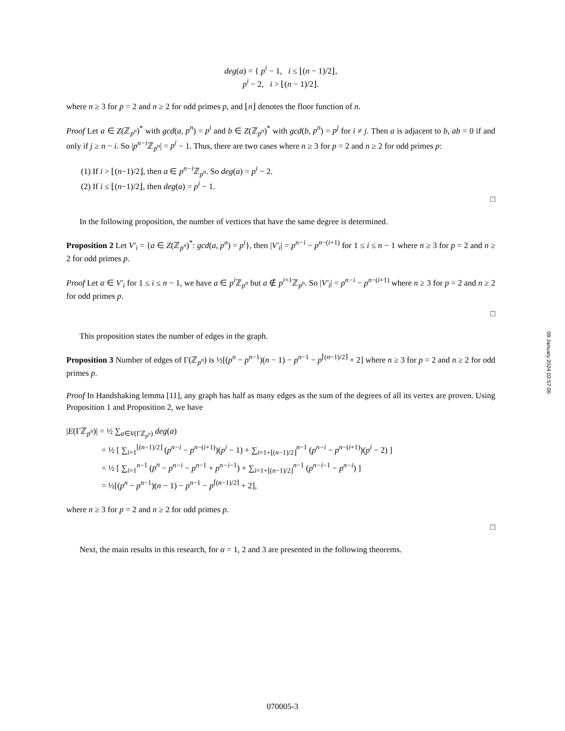deg(a) = { p<sup>i</sup> − 1, i ≤ ⌊(n − 1)/2⌋,
p<sup>i</sup> − 2, i > ⌊(n − 1)/2⌋.
where n ≥ 3 for p = 2 and n ≥ 2 for odd primes p, and ⌊n⌋ denotes the floor function of n.
Proof Let a ∈ Z(ℤ<sub>p<sup>n</sup></sub>)<sup>*</sup> with gcd(a, p<sup>n</sup>) = p<sup>i</sup> and b ∈ Z(ℤ<sub>p<sup>n</sup></sub>)<sup>*</sup> with gcd(b, p<sup>n</sup>) = p<sup>j</sup> for i ≠ j. Then a is adjacent to b, ab = 0 if and only if j ≥ n − i. So |p<sup>n−i</sup>ℤ<sub>p<sup>n</sup></sub>| = p<sup>i</sup> − 1. Thus, there are two cases where n ≥ 3 for p = 2 and n ≥ 2 for odd primes p:
(1) If i > ⌊(n−1)/2⌋, then a ∈ p<sup>n−i</sup>ℤ<sub>p<sup>n</sup></sub>. So deg(a) = p<sup>i</sup> − 2.
(2) If i ≤ ⌊(n−1)/2⌋, then deg(a) = p<sup>i</sup> − 1.
□
In the following proposition, the number of vertices that have the same degree is determined.
Proposition 2 Let V′<sub>i</sub> = {a ∈ Z(ℤ<sub>p<sup>n</sup></sub>)<sup>*</sup>: gcd(a, p<sup>n</sup>) = p<sup>i</sup>}, then |V′<sub>i</sub>| = p<sup>n−i</sup> − p<sup>n−(i+1)</sup> for 1 ≤ i ≤ n − 1 where n ≥ 3 for p = 2 and n ≥ 2 for odd primes p.
Proof Let α ∈ V′<sub>i</sub> for 1 ≤ i ≤ n − 1, we have a ∈ p<sup>i</sup> ℤ<sub>p<sup>n</sup></sub> but a ∉ p<sup>i+1</sup>ℤ<sub>p<sup>n</sup></sub>. So |V′<sub>i</sub>| = p<sup>n−i</sup> − p<sup>n−(i+1)</sup> where n ≥ 3 for p = 2 and n ≥ 2 for odd primes p.
□
This proposition states the number of edges in the graph.
Proposition 3 Number of edges of Γ(ℤ<sub>p<sup>n</sup></sub>) is ½[(p<sup>n</sup> − p<sup>n−1</sup>)(n − 1) − p<sup>n−1</sup> − p<sup>⌈(n−1)/2⌉</sup> + 2] where n ≥ 3 for p = 2 and n ≥ 2 for odd primes p.
Proof In Handshaking lemma [11], any graph has half as many edges as the sum of the degrees of all its vertex are proven. Using Proposition 1 and Proposition 2, we have
|E(Γℤ<sub>p<sup>n</sup></sub>)| = ½ ∑<sub>a∈V(Γℤ<sub>p<sup>n</sup></sub>)</sub> deg(a)
     = ½ [ ∑<sub>i=1</sub><sup>⌊(n−1)/2⌋</sup> (p<sup>n−i</sup> − p<sup>n−(i+1)</sup>)(p<sup>i</sup> − 1) + ∑<sub>i=1+⌊(n−1)/2⌋</sub><sup>n−1</sup> (p<sup>n−i</sup> − p<sup>n−(i+1)</sup>)(p<sup>i</sup> − 2) ]
     = ½ [ ∑<sub>i=1</sub><sup>n−1</sup> (p<sup>n</sup> − p<sup>n−i</sup> − p<sup>n−1</sup> + p<sup>n−i−1</sup>) + ∑<sub>i=1+⌊(n−1)/2⌋</sub><sup>n−1</sup> (p<sup>n−i−1</sup> − p<sup>n−i</sup>) ]
     = ½[(p<sup>n</sup> − p<sup>n−1</sup>)(n − 1) − p<sup>n−1</sup> − p<sup>⌈(n−1)/2⌉</sup> + 2],
where n ≥ 3 for p = 2 and n ≥ 2 for odd primes p.
□
Next, the main results in this research, for α = 1, 2 and 3 are presented in the following theorems.
09 January 2024 02:57:06
070005-3